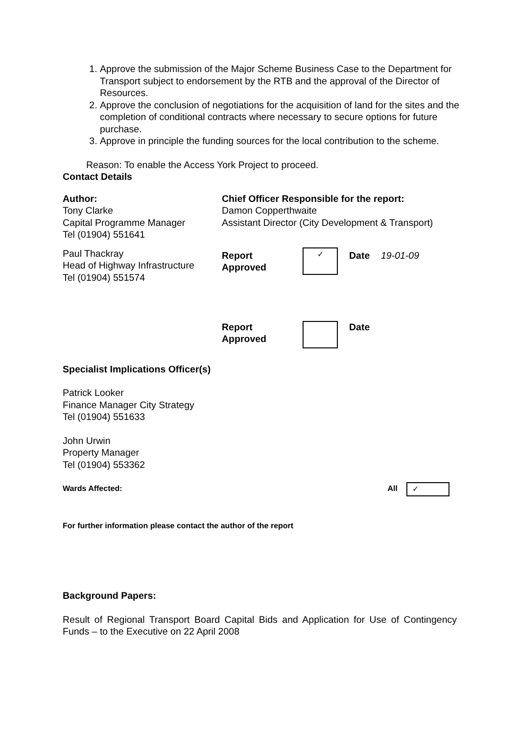1. Approve the submission of the Major Scheme Business Case to the Department for Transport subject to endorsement by the RTB and the approval of the Director of Resources.
2. Approve the conclusion of negotiations for the acquisition of land for the sites and the completion of conditional contracts where necessary to secure options for future purchase.
3. Approve in principle the funding sources for the local contribution to the scheme.
Reason: To enable the Access York Project to proceed.
Contact Details
| Author: Tony Clarke Capital Programme Manager Tel (01904) 551641 | Chief Officer Responsible for the report: Damon Copperthwaite Assistant Director (City Development & Transport) | | | |
| Paul Thackray Head of Highway Infrastructure Tel (01904) 551574 | Report Approved | ✓ | Date | 19-01-09 |
| | Report Approved | | Date | |
Specialist Implications Officer(s)
Patrick Looker
Finance Manager City Strategy
Tel (01904) 551633
John Urwin
Property Manager
Tel (01904) 553362
| Wards Affected: | All | ✓ |
For further information please contact the author of the report
Background Papers:
Result of Regional Transport Board Capital Bids and Application for Use of Contingency Funds – to the Executive on 22 April 2008